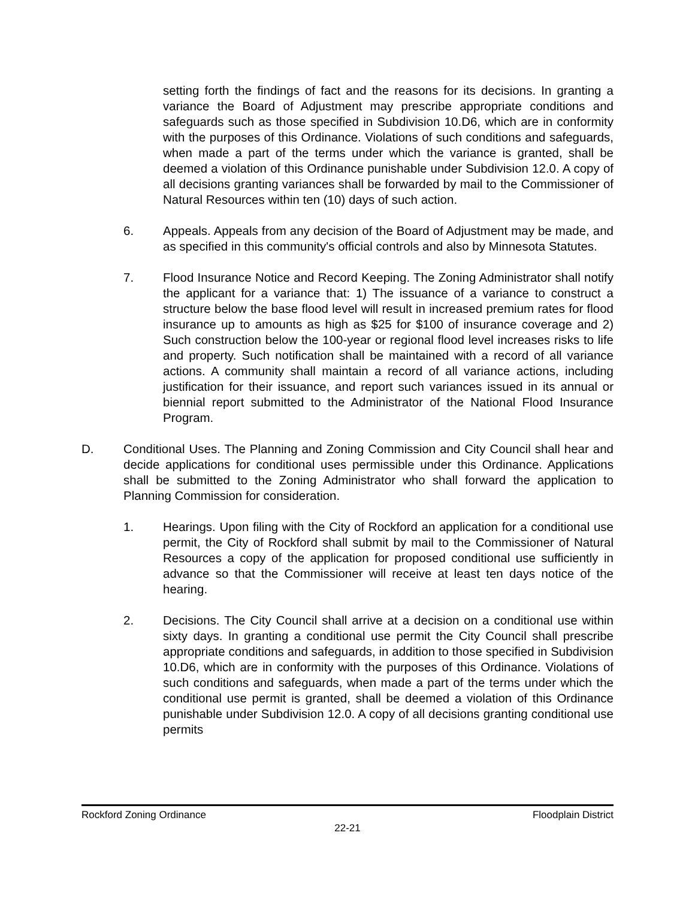setting forth the findings of fact and the reasons for its decisions. In granting a variance the Board of Adjustment may prescribe appropriate conditions and safeguards such as those specified in Subdivision 10.D6, which are in conformity with the purposes of this Ordinance. Violations of such conditions and safeguards, when made a part of the terms under which the variance is granted, shall be deemed a violation of this Ordinance punishable under Subdivision 12.0. A copy of all decisions granting variances shall be forwarded by mail to the Commissioner of Natural Resources within ten (10) days of such action.
6. Appeals. Appeals from any decision of the Board of Adjustment may be made, and as specified in this community's official controls and also by Minnesota Statutes.
7. Flood Insurance Notice and Record Keeping. The Zoning Administrator shall notify the applicant for a variance that: 1) The issuance of a variance to construct a structure below the base flood level will result in increased premium rates for flood insurance up to amounts as high as $25 for $100 of insurance coverage and 2) Such construction below the 100-year or regional flood level increases risks to life and property. Such notification shall be maintained with a record of all variance actions. A community shall maintain a record of all variance actions, including justification for their issuance, and report such variances issued in its annual or biennial report submitted to the Administrator of the National Flood Insurance Program.
D. Conditional Uses. The Planning and Zoning Commission and City Council shall hear and decide applications for conditional uses permissible under this Ordinance. Applications shall be submitted to the Zoning Administrator who shall forward the application to Planning Commission for consideration.
1. Hearings. Upon filing with the City of Rockford an application for a conditional use permit, the City of Rockford shall submit by mail to the Commissioner of Natural Resources a copy of the application for proposed conditional use sufficiently in advance so that the Commissioner will receive at least ten days notice of the hearing.
2. Decisions. The City Council shall arrive at a decision on a conditional use within sixty days. In granting a conditional use permit the City Council shall prescribe appropriate conditions and safeguards, in addition to those specified in Subdivision 10.D6, which are in conformity with the purposes of this Ordinance. Violations of such conditions and safeguards, when made a part of the terms under which the conditional use permit is granted, shall be deemed a violation of this Ordinance punishable under Subdivision 12.0. A copy of all decisions granting conditional use permits
Rockford Zoning Ordinance Floodplain District
22-21